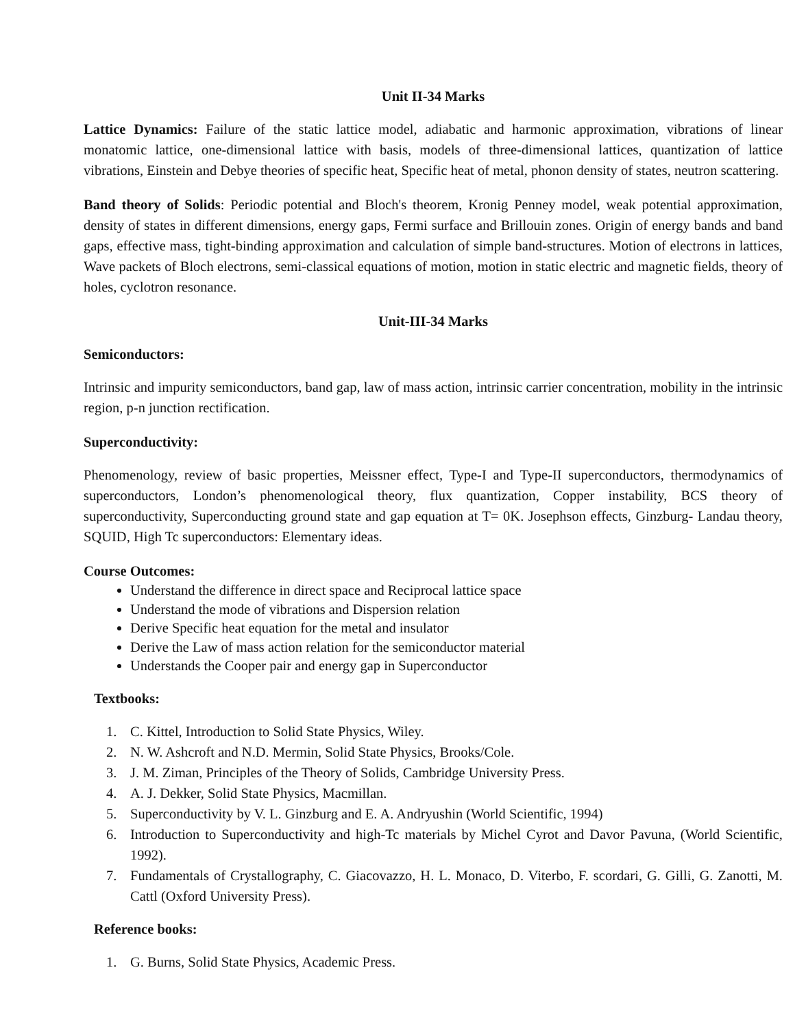Unit II-34 Marks
Lattice Dynamics: Failure of the static lattice model, adiabatic and harmonic approximation, vibrations of linear monatomic lattice, one-dimensional lattice with basis, models of three-dimensional lattices, quantization of lattice vibrations, Einstein and Debye theories of specific heat, Specific heat of metal, phonon density of states, neutron scattering.
Band theory of Solids: Periodic potential and Bloch's theorem, Kronig Penney model, weak potential approximation, density of states in different dimensions, energy gaps, Fermi surface and Brillouin zones. Origin of energy bands and band gaps, effective mass, tight-binding approximation and calculation of simple band-structures. Motion of electrons in lattices, Wave packets of Bloch electrons, semi-classical equations of motion, motion in static electric and magnetic fields, theory of holes, cyclotron resonance.
Unit-III-34 Marks
Semiconductors:
Intrinsic and impurity semiconductors, band gap, law of mass action, intrinsic carrier concentration, mobility in the intrinsic region, p-n junction rectification.
Superconductivity:
Phenomenology, review of basic properties, Meissner effect, Type-I and Type-II superconductors, thermodynamics of superconductors, London’s phenomenological theory, flux quantization, Copper instability, BCS theory of superconductivity, Superconducting ground state and gap equation at T= 0K. Josephson effects, Ginzburg- Landau theory, SQUID, High Tc superconductors: Elementary ideas.
Course Outcomes:
Understand the difference in direct space and Reciprocal lattice space
Understand the mode of vibrations and Dispersion relation
Derive Specific heat equation for the metal and insulator
Derive the Law of mass action relation for the semiconductor material
Understands the Cooper pair and energy gap in Superconductor
Textbooks:
1. C. Kittel, Introduction to Solid State Physics, Wiley.
2. N. W. Ashcroft and N.D. Mermin, Solid State Physics, Brooks/Cole.
3. J. M. Ziman, Principles of the Theory of Solids, Cambridge University Press.
4. A. J. Dekker, Solid State Physics, Macmillan.
5. Superconductivity by V. L. Ginzburg and E. A. Andryushin (World Scientific, 1994)
6. Introduction to Superconductivity and high-Tc materials by Michel Cyrot and Davor Pavuna, (World Scientific, 1992).
7. Fundamentals of Crystallography, C. Giacovazzo, H. L. Monaco, D. Viterbo, F. scordari, G. Gilli, G. Zanotti, M. Cattl (Oxford University Press).
Reference books:
1. G. Burns, Solid State Physics, Academic Press.